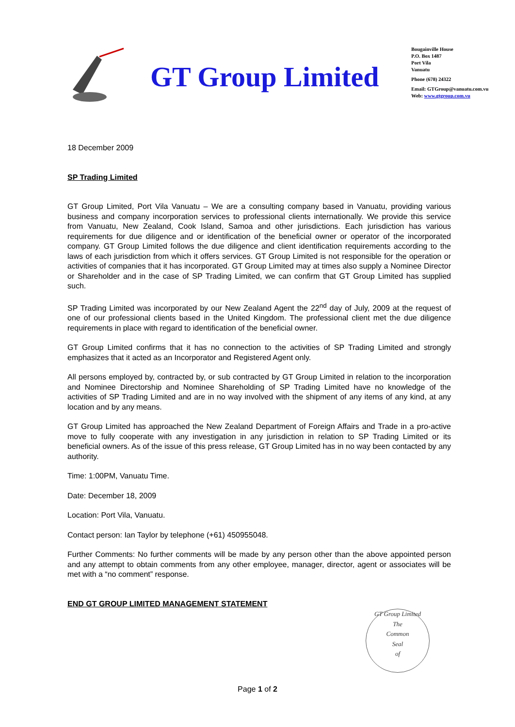GT Group Limited
Bougainville House
P.O. Box 1487
Port Vila
Vanuatu
Phone (678) 24322
Email: GTGroup@vanuatu.com.vu
Web: www.gtgroup.com.vu
18 December 2009
SP Trading Limited
GT Group Limited, Port Vila Vanuatu – We are a consulting company based in Vanuatu, providing various business and company incorporation services to professional clients internationally. We provide this service from Vanuatu, New Zealand, Cook Island, Samoa and other jurisdictions. Each jurisdiction has various requirements for due diligence and or identification of the beneficial owner or operator of the incorporated company. GT Group Limited follows the due diligence and client identification requirements according to the laws of each jurisdiction from which it offers services. GT Group Limited is not responsible for the operation or activities of companies that it has incorporated. GT Group Limited may at times also supply a Nominee Director or Shareholder and in the case of SP Trading Limited, we can confirm that GT Group Limited has supplied such.
SP Trading Limited was incorporated by our New Zealand Agent the 22<sup>nd</sup> day of July, 2009 at the request of one of our professional clients based in the United Kingdom. The professional client met the due diligence requirements in place with regard to identification of the beneficial owner.
GT Group Limited confirms that it has no connection to the activities of SP Trading Limited and strongly emphasizes that it acted as an Incorporator and Registered Agent only.
All persons employed by, contracted by, or sub contracted by GT Group Limited in relation to the incorporation and Nominee Directorship and Nominee Shareholding of SP Trading Limited have no knowledge of the activities of SP Trading Limited and are in no way involved with the shipment of any items of any kind, at any location and by any means.
GT Group Limited has approached the New Zealand Department of Foreign Affairs and Trade in a pro-active move to fully cooperate with any investigation in any jurisdiction in relation to SP Trading Limited or its beneficial owners. As of the issue of this press release, GT Group Limited has in no way been contacted by any authority.
Time: 1:00PM, Vanuatu Time.
Date: December 18, 2009
Location: Port Vila, Vanuatu.
Contact person: Ian Taylor by telephone (+61) 450955048.
Further Comments: No further comments will be made by any person other than the above appointed person and any attempt to obtain comments from any other employee, manager, director, agent or associates will be met with a “no comment” response.
END GT GROUP LIMITED MANAGEMENT STATEMENT
GT Group Limited
The
Common
Seal
of
Page 1 of 2